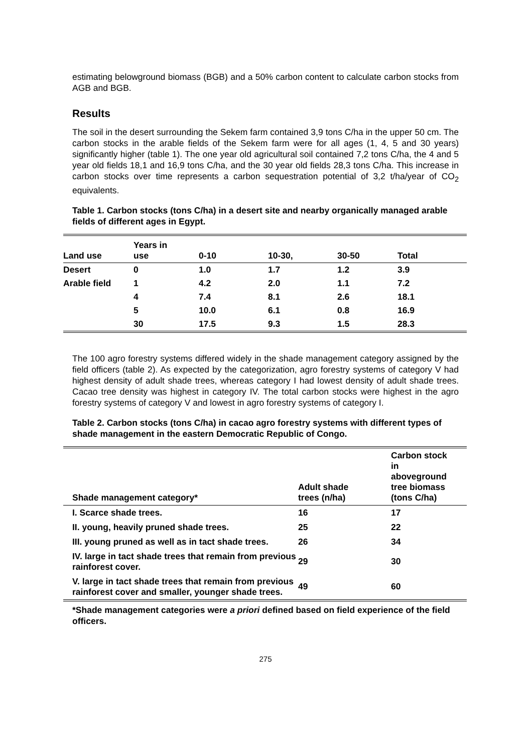estimating belowground biomass (BGB) and a 50% carbon content to calculate carbon stocks from AGB and BGB.
Results
The soil in the desert surrounding the Sekem farm contained 3,9 tons C/ha in the upper 50 cm. The carbon stocks in the arable fields of the Sekem farm were for all ages (1, 4, 5 and 30 years) significantly higher (table 1). The one year old agricultural soil contained 7,2 tons C/ha, the 4 and 5 year old fields 18,1 and 16,9 tons C/ha, and the 30 year old fields 28,3 tons C/ha. This increase in carbon stocks over time represents a carbon sequestration potential of 3,2 t/ha/year of CO<sub>2</sub> equivalents.
Table 1. Carbon stocks (tons C/ha) in a desert site and nearby organically managed arable fields of different ages in Egypt.
| Land use | Years in use | 0-10 | 10-30, | 30-50 | Total |
| --- | --- | --- | --- | --- | --- |
| Desert | 0 | 1.0 | 1.7 | 1.2 | 3.9 |
| Arable field | 1 | 4.2 | 2.0 | 1.1 | 7.2 |
| | 4 | 7.4 | 8.1 | 2.6 | 18.1 |
| | 5 | 10.0 | 6.1 | 0.8 | 16.9 |
| | 30 | 17.5 | 9.3 | 1.5 | 28.3 |
The 100 agro forestry systems differed widely in the shade management category assigned by the field officers (table 2). As expected by the categorization, agro forestry systems of category V had highest density of adult shade trees, whereas category I had lowest density of adult shade trees. Cacao tree density was highest in category IV. The total carbon stocks were highest in the agro forestry systems of category V and lowest in agro forestry systems of category I.
Table 2. Carbon stocks (tons C/ha) in cacao agro forestry systems with different types of shade management in the eastern Democratic Republic of Congo.
| Shade management category* | Adult shade trees (n/ha) | Carbon stock in aboveground tree biomass (tons C/ha) |
| --- | --- | --- |
| I. Scarce shade trees. | 16 | 17 |
| II. young, heavily pruned shade trees. | 25 | 22 |
| III. young pruned as well as in tact shade trees. | 26 | 34 |
| IV. large in tact shade trees that remain from previous rainforest cover. | 29 | 30 |
| V. large in tact shade trees that remain from previous rainforest cover and smaller, younger shade trees. | 49 | 60 |
*Shade management categories were a priori defined based on field experience of the field officers.
275